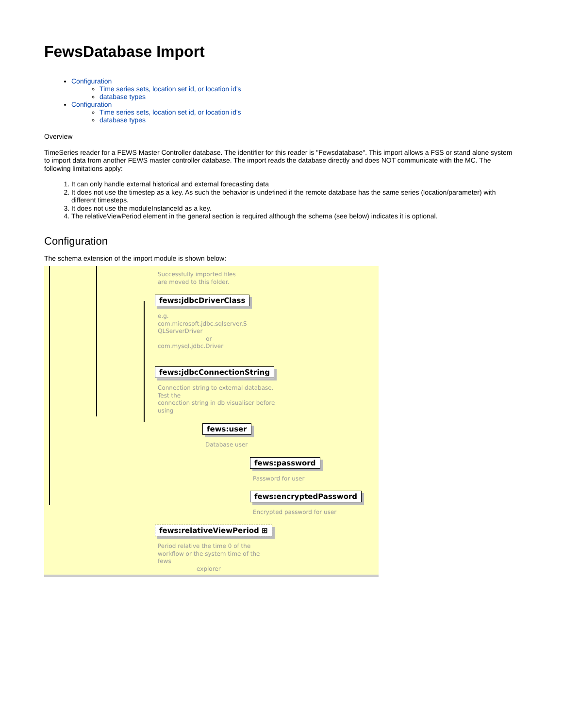FewsDatabase Import
Configuration
Time series sets, location set id, or location id's
database types
Configuration
Time series sets, location set id, or location id's
database types
Overview
TimeSeries reader for a FEWS Master Controller database. The identifier for this reader is "Fewsdatabase". This import allows a FSS or stand alone system to import data from another FEWS master controller database. The import reads the database directly and does NOT communicate with the MC. The following limitations apply:
1. It can only handle external historical and external forecasting data
2. It does not use the timestep as a key. As such the behavior is undefined if the remote database has the same series (location/parameter) with different timesteps.
3. It does not use the moduleInstanceId as a key.
4. The relativeViewPeriod element in the general section is required although the schema (see below) indicates it is optional.
Configuration
The schema extension of the import module is shown below:
Successfully imported files
are moved to this folder.
fews:jdbcDriverClass
e.g.
com.microsoft.jdbc.sqlserver.S
QLServerDriver
or
com.mysql.jdbc.Driver
fews:jdbcConnectionString
Connection string to external database.
Test the
connection string in db visualiser before
using
fews:user
Database user
fews:password
Password for user
fews:encryptedPassword
Encrypted password for user
fews:relativeViewPeriod ⊞
Period relative the time 0 of the
workflow or the system time of the
fews
explorer